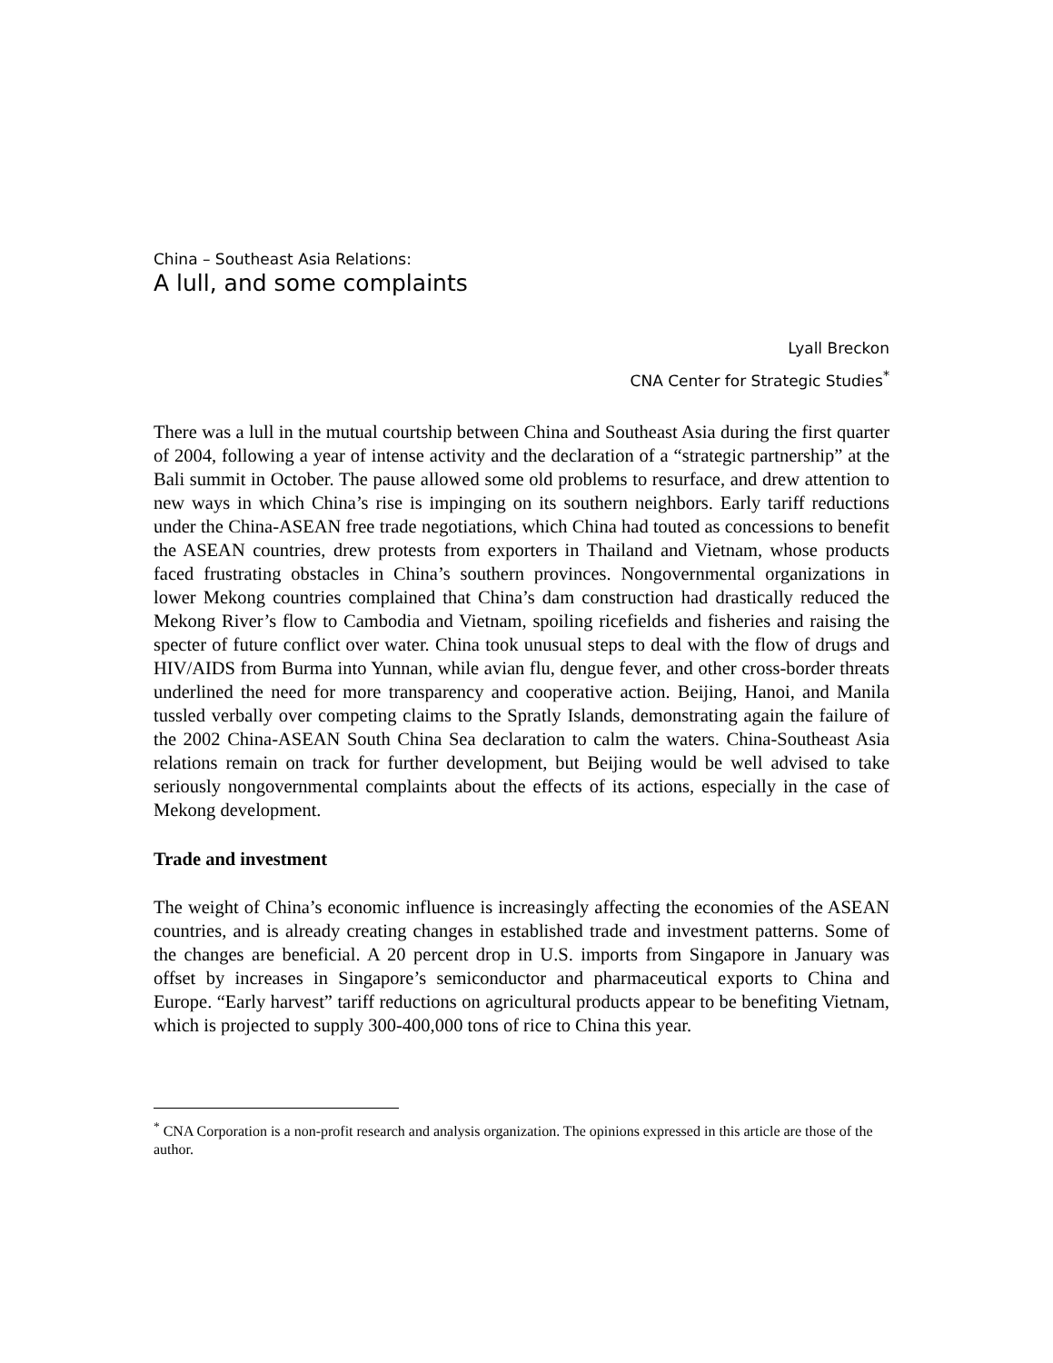China – Southeast Asia Relations:
A lull, and some complaints
Lyall Breckon
CNA Center for Strategic Studies<sup>*</sup>
There was a lull in the mutual courtship between China and Southeast Asia during the first quarter of 2004, following a year of intense activity and the declaration of a “strategic partnership” at the Bali summit in October. The pause allowed some old problems to resurface, and drew attention to new ways in which China’s rise is impinging on its southern neighbors. Early tariff reductions under the China-ASEAN free trade negotiations, which China had touted as concessions to benefit the ASEAN countries, drew protests from exporters in Thailand and Vietnam, whose products faced frustrating obstacles in China’s southern provinces. Nongovernmental organizations in lower Mekong countries complained that China’s dam construction had drastically reduced the Mekong River’s flow to Cambodia and Vietnam, spoiling ricefields and fisheries and raising the specter of future conflict over water. China took unusual steps to deal with the flow of drugs and HIV/AIDS from Burma into Yunnan, while avian flu, dengue fever, and other cross-border threats underlined the need for more transparency and cooperative action. Beijing, Hanoi, and Manila tussled verbally over competing claims to the Spratly Islands, demonstrating again the failure of the 2002 China-ASEAN South China Sea declaration to calm the waters. China-Southeast Asia relations remain on track for further development, but Beijing would be well advised to take seriously nongovernmental complaints about the effects of its actions, especially in the case of Mekong development.
Trade and investment
The weight of China’s economic influence is increasingly affecting the economies of the ASEAN countries, and is already creating changes in established trade and investment patterns. Some of the changes are beneficial. A 20 percent drop in U.S. imports from Singapore in January was offset by increases in Singapore’s semiconductor and pharmaceutical exports to China and Europe. “Early harvest” tariff reductions on agricultural products appear to be benefiting Vietnam, which is projected to supply 300-400,000 tons of rice to China this year.
<sup>*</sup> CNA Corporation is a non-profit research and analysis organization. The opinions expressed in this article are those of the author.